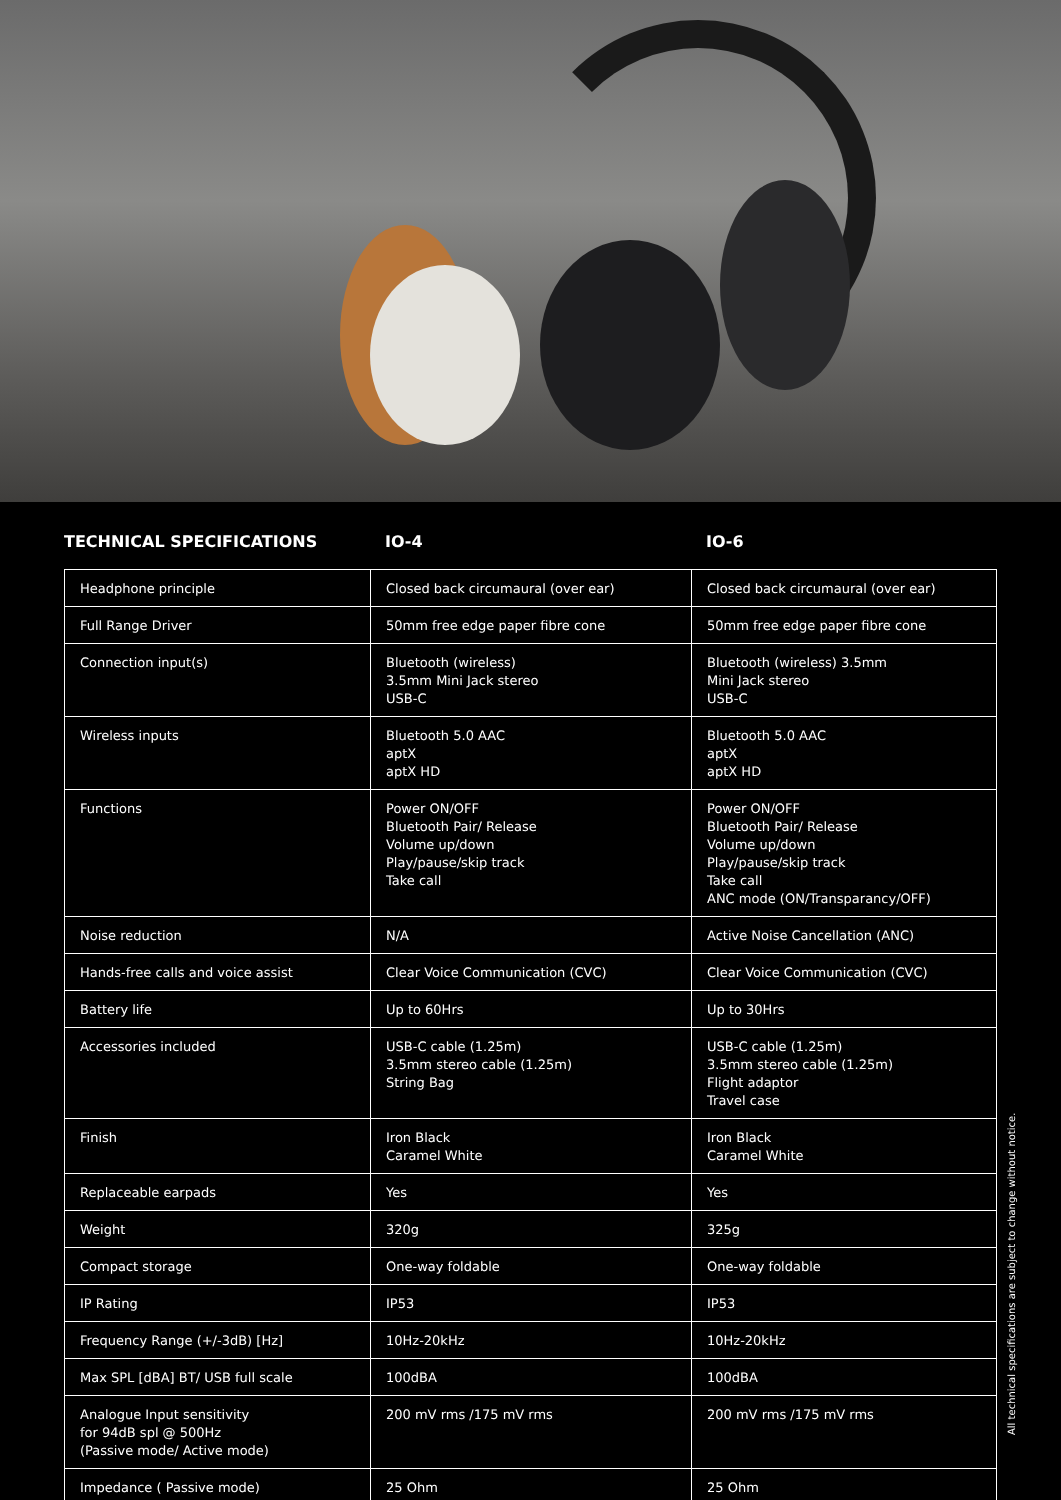TECHNICAL SPECIFICATIONS IO-4 IO-6
| Headphone principle | Closed back circumaural (over ear) | Closed back circumaural (over ear) |
| Full Range Driver | 50mm free edge paper fibre cone | 50mm free edge paper fibre cone |
| Connection input(s) | Bluetooth (wireless) 3.5mm Mini Jack stereo USB-C | Bluetooth (wireless) 3.5mm Mini Jack stereo USB-C |
| Wireless inputs | Bluetooth 5.0 AAC aptX aptX HD | Bluetooth 5.0 AAC aptX aptX HD |
| Functions | Power ON/OFF Bluetooth Pair/ Release Volume up/down Play/pause/skip track Take call | Power ON/OFF Bluetooth Pair/ Release Volume up/down Play/pause/skip track Take call ANC mode (ON/Transparancy/OFF) |
| Noise reduction | N/A | Active Noise Cancellation (ANC) |
| Hands-free calls and voice assist | Clear Voice Communication (CVC) | Clear Voice Communication (CVC) |
| Battery life | Up to 60Hrs | Up to 30Hrs |
| Accessories included | USB-C cable (1.25m) 3.5mm stereo cable (1.25m) String Bag | USB-C cable (1.25m) 3.5mm stereo cable (1.25m) Flight adaptor Travel case |
| Finish | Iron Black Caramel White | Iron Black Caramel White |
| Replaceable earpads | Yes | Yes |
| Weight | 320g | 325g |
| Compact storage | One-way foldable | One-way foldable |
| IP Rating | IP53 | IP53 |
| Frequency Range (+/-3dB) [Hz] | 10Hz-20kHz | 10Hz-20kHz |
| Max SPL [dBA] BT/ USB full scale | 100dBA | 100dBA |
| Analogue Input sensitivity for 94dB spl @ 500Hz (Passive mode/ Active mode) | 200 mV rms /175 mV rms | 200 mV rms /175 mV rms |
| Impedance ( Passive mode) | 25 Ohm | 25 Ohm |
All technical specifications are subject to change without notice.